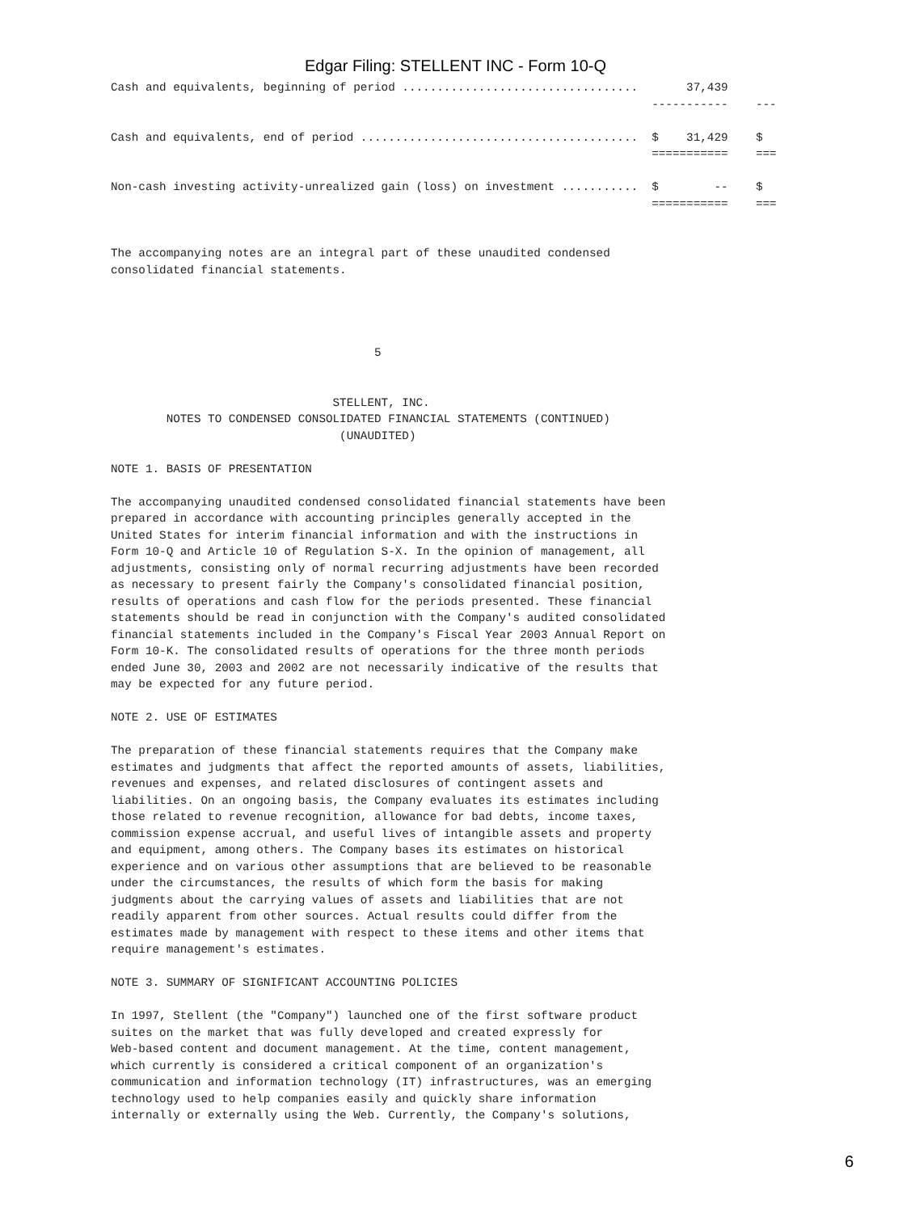Edgar Filing: STELLENT INC - Form 10-Q
Cash and equivalents, beginning of period ..................................       37,439
                                                                              -----------    ---

Cash and equivalents, end of period ........................................  $    31,429    $
                                                                              ===========    ===

Non-cash investing activity-unrealized gain (loss) on investment ...........  $        --    $
                                                                              ===========    ===


The accompanying notes are an integral part of these unaudited condensed
consolidated financial statements.




                                      5


                                STELLENT, INC.
        NOTES TO CONDENSED CONSOLIDATED FINANCIAL STATEMENTS (CONTINUED)
                                 (UNAUDITED)

NOTE 1. BASIS OF PRESENTATION

The accompanying unaudited condensed consolidated financial statements have been
prepared in accordance with accounting principles generally accepted in the
United States for interim financial information and with the instructions in
Form 10-Q and Article 10 of Regulation S-X. In the opinion of management, all
adjustments, consisting only of normal recurring adjustments have been recorded
as necessary to present fairly the Company's consolidated financial position,
results of operations and cash flow for the periods presented. These financial
statements should be read in conjunction with the Company's audited consolidated
financial statements included in the Company's Fiscal Year 2003 Annual Report on
Form 10-K. The consolidated results of operations for the three month periods
ended June 30, 2003 and 2002 are not necessarily indicative of the results that
may be expected for any future period.

NOTE 2. USE OF ESTIMATES

The preparation of these financial statements requires that the Company make
estimates and judgments that affect the reported amounts of assets, liabilities,
revenues and expenses, and related disclosures of contingent assets and
liabilities. On an ongoing basis, the Company evaluates its estimates including
those related to revenue recognition, allowance for bad debts, income taxes,
commission expense accrual, and useful lives of intangible assets and property
and equipment, among others. The Company bases its estimates on historical
experience and on various other assumptions that are believed to be reasonable
under the circumstances, the results of which form the basis for making
judgments about the carrying values of assets and liabilities that are not
readily apparent from other sources. Actual results could differ from the
estimates made by management with respect to these items and other items that
require management's estimates.

NOTE 3. SUMMARY OF SIGNIFICANT ACCOUNTING POLICIES

In 1997, Stellent (the "Company") launched one of the first software product
suites on the market that was fully developed and created expressly for
Web-based content and document management. At the time, content management,
which currently is considered a critical component of an organization's
communication and information technology (IT) infrastructures, was an emerging
technology used to help companies easily and quickly share information
internally or externally using the Web. Currently, the Company's solutions,
6